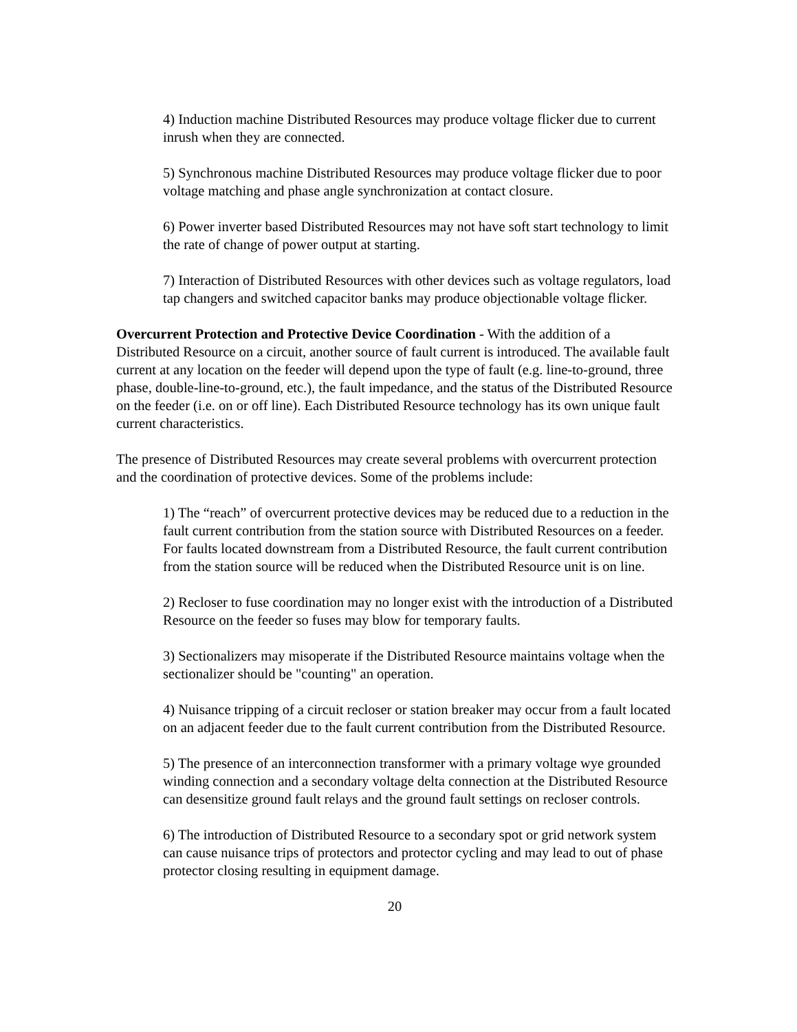4) Induction machine Distributed Resources may produce voltage flicker due to current inrush when they are connected.
5) Synchronous machine Distributed Resources may produce voltage flicker due to poor voltage matching and phase angle synchronization at contact closure.
6) Power inverter based Distributed Resources may not have soft start technology to limit the rate of change of power output at starting.
7) Interaction of Distributed Resources with other devices such as voltage regulators, load tap changers and switched capacitor banks may produce objectionable voltage flicker.
Overcurrent Protection and Protective Device Coordination - With the addition of a Distributed Resource on a circuit, another source of fault current is introduced. The available fault current at any location on the feeder will depend upon the type of fault (e.g. line-to-ground, three phase, double-line-to-ground, etc.), the fault impedance, and the status of the Distributed Resource on the feeder (i.e. on or off line). Each Distributed Resource technology has its own unique fault current characteristics.
The presence of Distributed Resources may create several problems with overcurrent protection and the coordination of protective devices. Some of the problems include:
1) The “reach” of overcurrent protective devices may be reduced due to a reduction in the fault current contribution from the station source with Distributed Resources on a feeder. For faults located downstream from a Distributed Resource, the fault current contribution from the station source will be reduced when the Distributed Resource unit is on line.
2) Recloser to fuse coordination may no longer exist with the introduction of a Distributed Resource on the feeder so fuses may blow for temporary faults.
3) Sectionalizers may misoperate if the Distributed Resource maintains voltage when the sectionalizer should be "counting" an operation.
4) Nuisance tripping of a circuit recloser or station breaker may occur from a fault located on an adjacent feeder due to the fault current contribution from the Distributed Resource.
5) The presence of an interconnection transformer with a primary voltage wye grounded winding connection and a secondary voltage delta connection at the Distributed Resource can desensitize ground fault relays and the ground fault settings on recloser controls.
6) The introduction of Distributed Resource to a secondary spot or grid network system can cause nuisance trips of protectors and protector cycling and may lead to out of phase protector closing resulting in equipment damage.
20